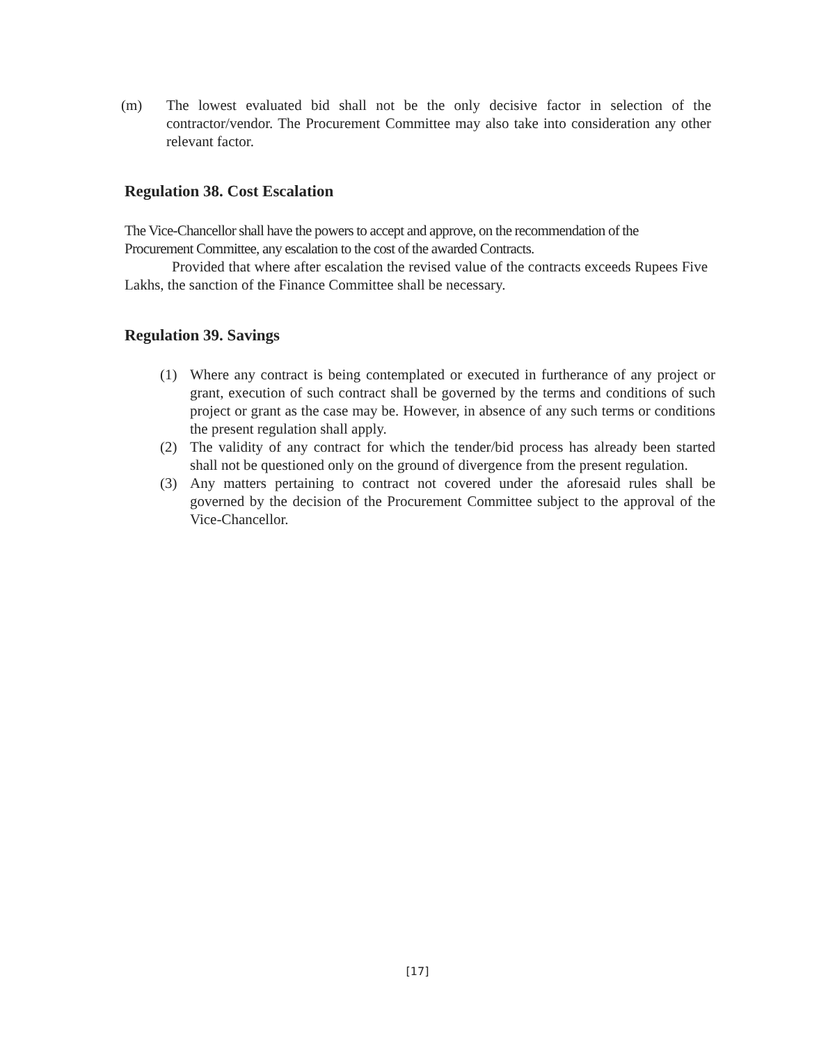(m) The lowest evaluated bid shall not be the only decisive factor in selection of the contractor/vendor. The Procurement Committee may also take into consideration any other relevant factor.
Regulation 38. Cost Escalation
The Vice-Chancellor shall have the powers to accept and approve, on the recommendation of the Procurement Committee, any escalation to the cost of the awarded Contracts.
Provided that where after escalation the revised value of the contracts exceeds Rupees Five Lakhs, the sanction of the Finance Committee shall be necessary.
Regulation 39. Savings
(1) Where any contract is being contemplated or executed in furtherance of any project or grant, execution of such contract shall be governed by the terms and conditions of such project or grant as the case may be. However, in absence of any such terms or conditions the present regulation shall apply.
(2) The validity of any contract for which the tender/bid process has already been started shall not be questioned only on the ground of divergence from the present regulation.
(3) Any matters pertaining to contract not covered under the aforesaid rules shall be governed by the decision of the Procurement Committee subject to the approval of the Vice-Chancellor.
[17]